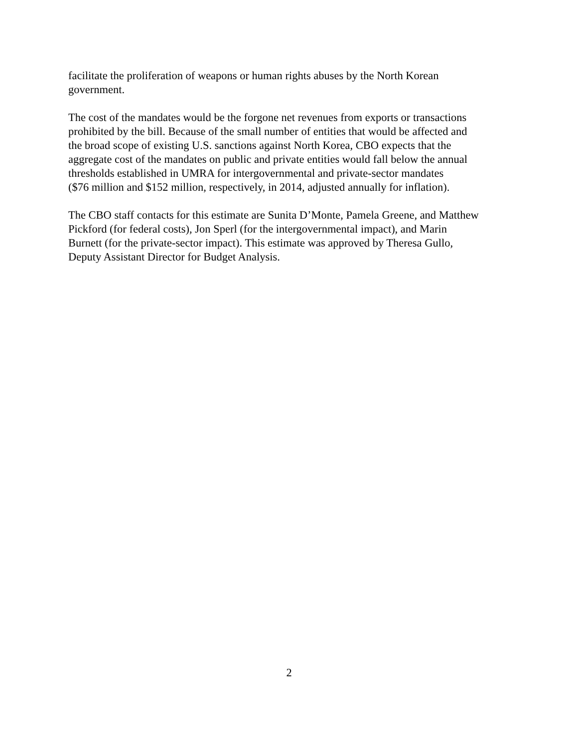facilitate the proliferation of weapons or human rights abuses by the North Korean
government.
The cost of the mandates would be the forgone net revenues from exports or transactions
prohibited by the bill. Because of the small number of entities that would be affected and
the broad scope of existing U.S. sanctions against North Korea, CBO expects that the
aggregate cost of the mandates on public and private entities would fall below the annual
thresholds established in UMRA for intergovernmental and private-sector mandates
($76 million and $152 million, respectively, in 2014, adjusted annually for inflation).
The CBO staff contacts for this estimate are Sunita D’Monte, Pamela Greene, and Matthew
Pickford (for federal costs), Jon Sperl (for the intergovernmental impact), and Marin
Burnett (for the private-sector impact). This estimate was approved by Theresa Gullo,
Deputy Assistant Director for Budget Analysis.
2